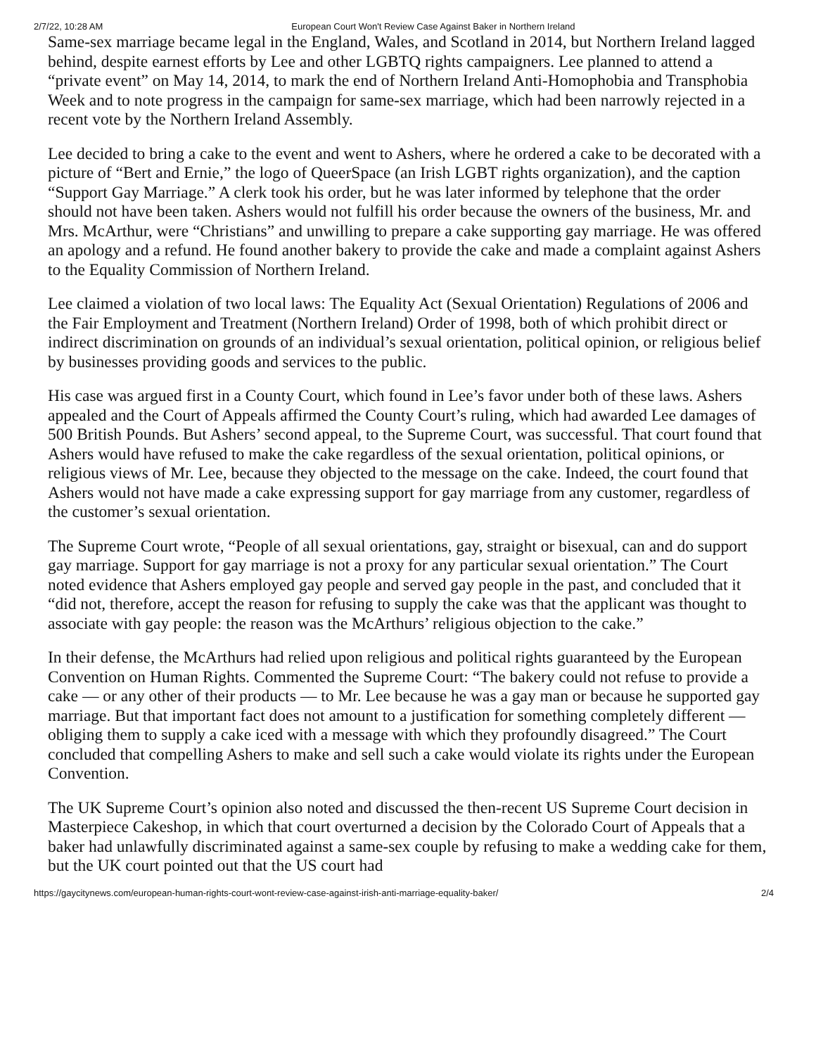2/7/22, 10:28 AM European Court Won't Review Case Against Baker in Northern Ireland
Same-sex marriage became legal in the England, Wales, and Scotland in 2014, but Northern Ireland lagged behind, despite earnest efforts by Lee and other LGBTQ rights campaigners. Lee planned to attend a “private event” on May 14, 2014, to mark the end of Northern Ireland Anti-Homophobia and Transphobia Week and to note progress in the campaign for same-sex marriage, which had been narrowly rejected in a recent vote by the Northern Ireland Assembly.
Lee decided to bring a cake to the event and went to Ashers, where he ordered a cake to be decorated with a picture of “Bert and Ernie,” the logo of QueerSpace (an Irish LGBT rights organization), and the caption “Support Gay Marriage.” A clerk took his order, but he was later informed by telephone that the order should not have been taken. Ashers would not fulfill his order because the owners of the business, Mr. and Mrs. McArthur, were “Christians” and unwilling to prepare a cake supporting gay marriage. He was offered an apology and a refund. He found another bakery to provide the cake and made a complaint against Ashers to the Equality Commission of Northern Ireland.
Lee claimed a violation of two local laws: The Equality Act (Sexual Orientation) Regulations of 2006 and the Fair Employment and Treatment (Northern Ireland) Order of 1998, both of which prohibit direct or indirect discrimination on grounds of an individual’s sexual orientation, political opinion, or religious belief by businesses providing goods and services to the public.
His case was argued first in a County Court, which found in Lee’s favor under both of these laws. Ashers appealed and the Court of Appeals affirmed the County Court’s ruling, which had awarded Lee damages of 500 British Pounds. But Ashers’ second appeal, to the Supreme Court, was successful. That court found that Ashers would have refused to make the cake regardless of the sexual orientation, political opinions, or religious views of Mr. Lee, because they objected to the message on the cake. Indeed, the court found that Ashers would not have made a cake expressing support for gay marriage from any customer, regardless of the customer’s sexual orientation.
The Supreme Court wrote, “People of all sexual orientations, gay, straight or bisexual, can and do support gay marriage. Support for gay marriage is not a proxy for any particular sexual orientation.” The Court noted evidence that Ashers employed gay people and served gay people in the past, and concluded that it “did not, therefore, accept the reason for refusing to supply the cake was that the applicant was thought to associate with gay people: the reason was the McArthurs’ religious objection to the cake.”
In their defense, the McArthurs had relied upon religious and political rights guaranteed by the European Convention on Human Rights. Commented the Supreme Court: “The bakery could not refuse to provide a cake — or any other of their products — to Mr. Lee because he was a gay man or because he supported gay marriage. But that important fact does not amount to a justification for something completely different — obliging them to supply a cake iced with a message with which they profoundly disagreed.” The Court concluded that compelling Ashers to make and sell such a cake would violate its rights under the European Convention.
The UK Supreme Court’s opinion also noted and discussed the then-recent US Supreme Court decision in Masterpiece Cakeshop, in which that court overturned a decision by the Colorado Court of Appeals that a baker had unlawfully discriminated against a same-sex couple by refusing to make a wedding cake for them, but the UK court pointed out that the US court had
https://gaycitynews.com/european-human-rights-court-wont-review-case-against-irish-anti-marriage-equality-baker/ 2/4